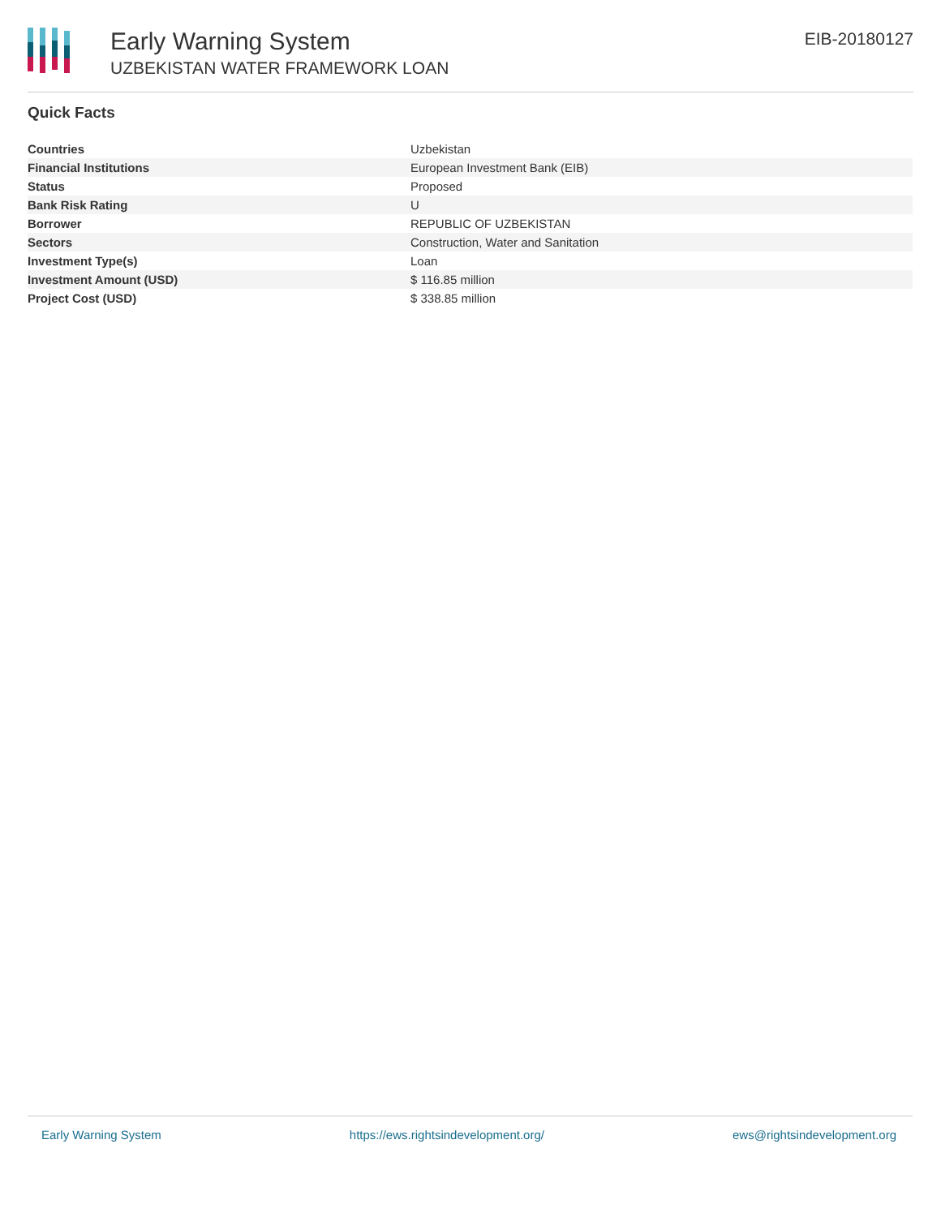Early Warning System
UZBEKISTAN WATER FRAMEWORK LOAN
EIB-20180127
Quick Facts
| Countries | Uzbekistan |
| Financial Institutions | European Investment Bank (EIB) |
| Status | Proposed |
| Bank Risk Rating | U |
| Borrower | REPUBLIC OF UZBEKISTAN |
| Sectors | Construction, Water and Sanitation |
| Investment Type(s) | Loan |
| Investment Amount (USD) | $ 116.85 million |
| Project Cost (USD) | $ 338.85 million |
Early Warning System https://ews.rightsindevelopment.org/ ews@rightsindevelopment.org